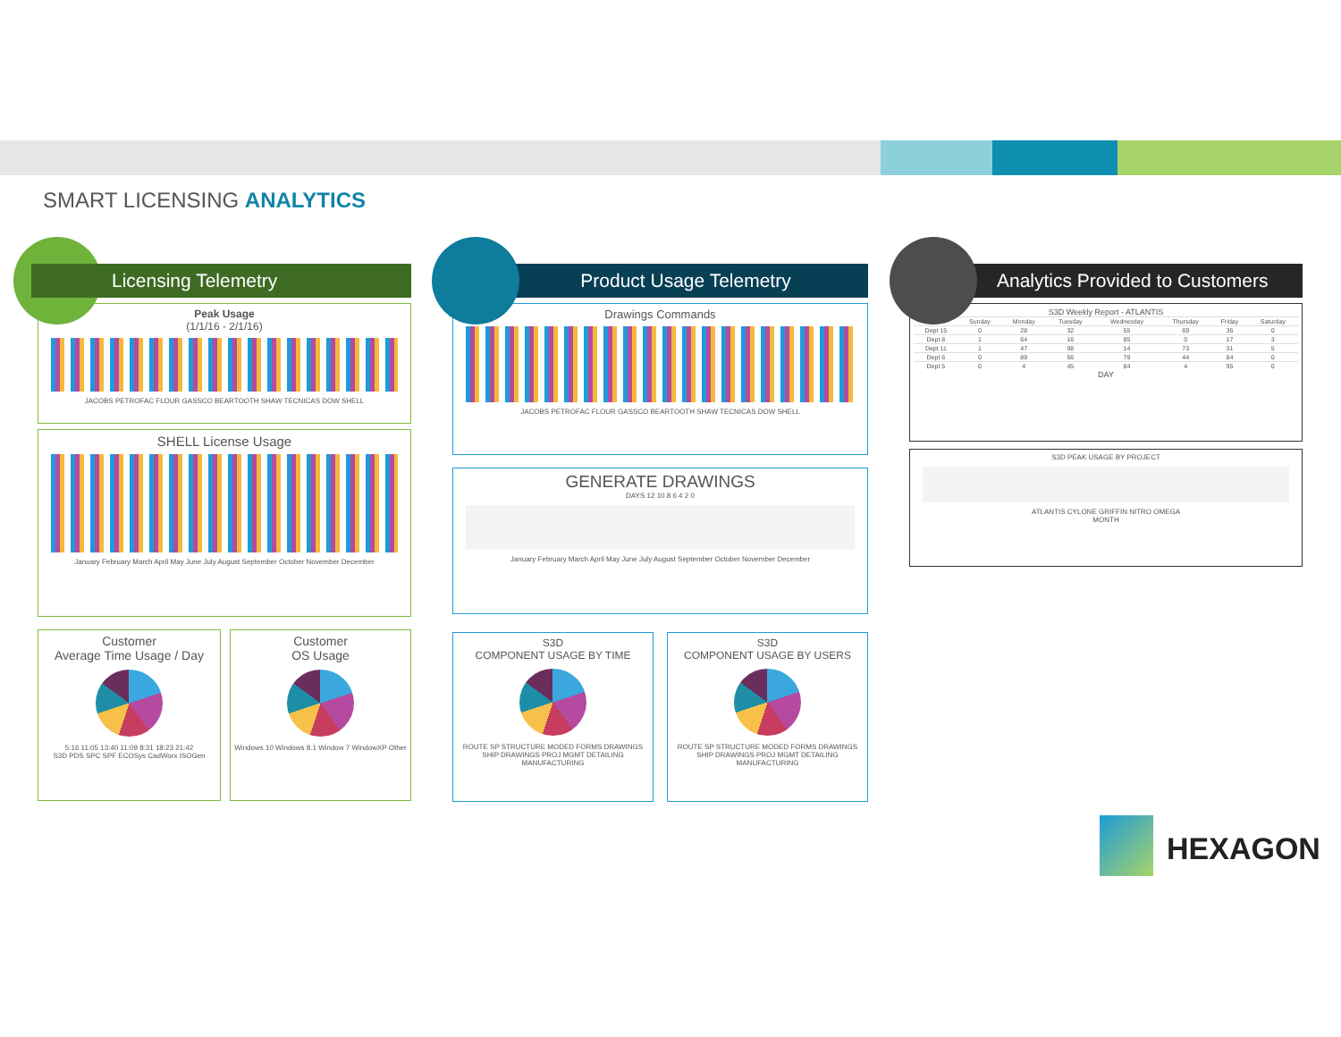SMART LICENSING ANALYTICS
Licensing Telemetry
Peak Usage
(1/1/16 - 2/1/16)
JACOBS PETROFAC FLOUR GASSCO BEARTOOTH SHAW TECNICAS DOW SHELL
SHELL License Usage
January February March April May June July August September October November December
Customer
Average Time Usage / Day
5:16 11:05 13:40 11:09 8:31 18:23 21:42
S3D PDS SPC SPF ECOSys CadWorx ISOGen
Customer
OS Usage
Windows 10 Windows 8.1 Window 7 WindowXP Other
Product Usage Telemetry
Drawings Commands
JACOBS PETROFAC FLOUR GASSCO BEARTOOTH SHAW TECNICAS DOW SHELL
GENERATE DRAWINGS
DAYS 12 10 8 6 4 2 0
January February March April May June July August September October November December
S3D
COMPONENT USAGE BY TIME
ROUTE SP STRUCTURE MODED FORMS DRAWINGS SHIP DRAWINGS PROJ MGMT DETAILING MANUFACTURING
S3D
COMPONENT USAGE BY USERS
ROUTE SP STRUCTURE MODED FORMS DRAWINGS SHIP DRAWINGS PROJ MGMT DETAILING MANUFACTURING
Analytics Provided to Customers
S3D Weekly Report - ATLANTIS
| | Sunday | Monday | Tuesday | Wednesday | Thursday | Friday | Saturday |
| --- | --- | --- | --- | --- | --- | --- | --- |
| Dept 15 | 0 | 28 | 32 | 55 | 69 | 36 | 0 |
| Dept 8 | 1 | 64 | 16 | 85 | 0 | 17 | 3 |
| Dept 11 | 1 | 47 | 98 | 14 | 73 | 31 | 5 |
| Dept 6 | 0 | 89 | 56 | 79 | 44 | 84 | 0 |
| Dept 5 | 0 | 4 | 45 | 84 | 4 | 95 | 0 |
DAY
S3D PEAK USAGE BY PROJECT
ATLANTIS CYLONE GRIFFIN NITRO OMEGA
MONTH
HEXAGON